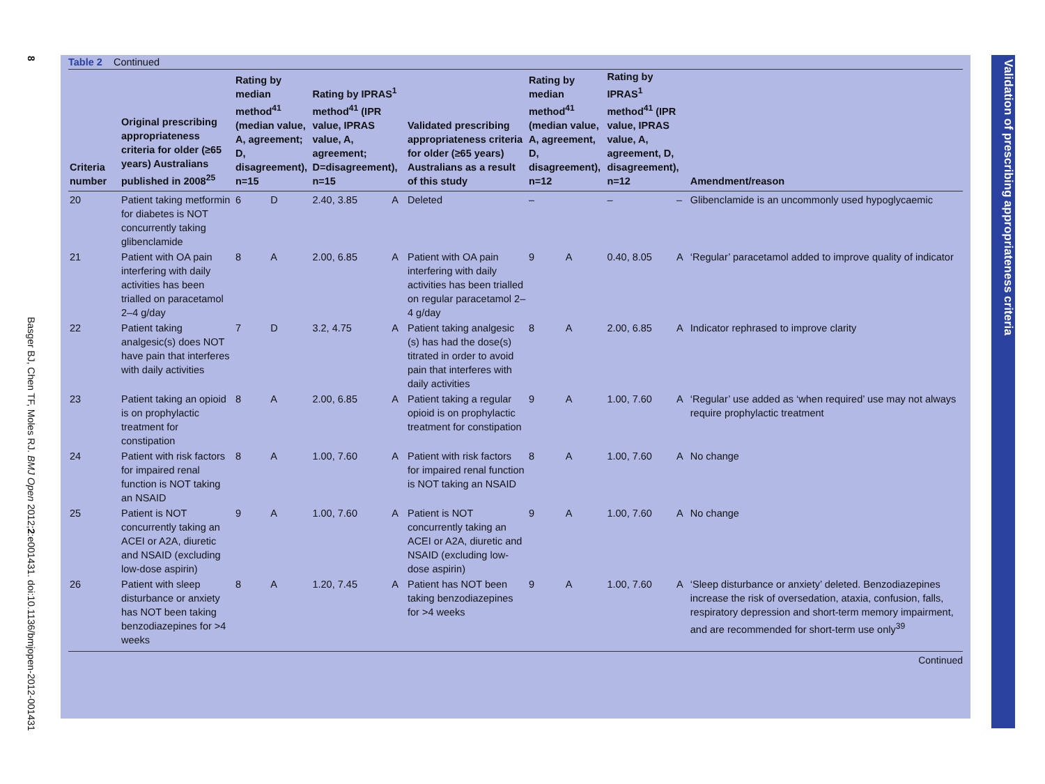8
Basger BJ, Chen TF, Moles RJ. BMJ Open 2012;2:e001431. doi:10.1136/bmjopen-2012-001431
Table 2 Continued
| Criteria number | Original prescribing appropriateness criteria for older (≥65 years) Australians published in 2008<sup>25</sup> | Rating by median method<sup>41</sup> (median value, A, agreement; D, disagreement), n=15 | | Rating by IPRAS<sup>1</sup> method<sup>41</sup> (IPR value, IPRAS value, A, agreement; D=disagreement), n=15 | | Validated prescribing appropriateness criteria for older (≥65 years) Australians as a result of this study | Rating by median method<sup>41</sup> (median value, A, agreement, D, disagreement), n=12 | | Rating by IPRAS<sup>1</sup> method<sup>41</sup> (IPR value, IPRAS value, A, agreement, D, disagreement), n=12 | | Amendment/reason |
| --- | --- | --- | --- | --- | --- | --- | --- | --- | --- | --- | --- |
| 20 | Patient taking metformin for diabetes is NOT concurrently taking glibenclamide | 6 | D | 2.40, 3.85 | A | Deleted | – | | – | – | Glibenclamide is an uncommonly used hypoglycaemic |
| 21 | Patient with OA pain interfering with daily activities has been trialled on paracetamol 2–4 g/day | 8 | A | 2.00, 6.85 | A | Patient with OA pain interfering with daily activities has been trialled on regular paracetamol 2–4 g/day | 9 | A | 0.40, 8.05 | A | ‘Regular’ paracetamol added to improve quality of indicator |
| 22 | Patient taking analgesic(s) does NOT have pain that interferes with daily activities | 7 | D | 3.2, 4.75 | A | Patient taking analgesic (s) has had the dose(s) titrated in order to avoid pain that interferes with daily activities | 8 | A | 2.00, 6.85 | A | Indicator rephrased to improve clarity |
| 23 | Patient taking an opioid is on prophylactic treatment for constipation | 8 | A | 2.00, 6.85 | A | Patient taking a regular opioid is on prophylactic treatment for constipation | 9 | A | 1.00, 7.60 | A | ‘Regular’ use added as ‘when required’ use may not always require prophylactic treatment |
| 24 | Patient with risk factors for impaired renal function is NOT taking an NSAID | 8 | A | 1.00, 7.60 | A | Patient with risk factors for impaired renal function is NOT taking an NSAID | 8 | A | 1.00, 7.60 | A | No change |
| 25 | Patient is NOT concurrently taking an ACEI or A2A, diuretic and NSAID (excluding low-dose aspirin) | 9 | A | 1.00, 7.60 | A | Patient is NOT concurrently taking an ACEI or A2A, diuretic and NSAID (excluding low-dose aspirin) | 9 | A | 1.00, 7.60 | A | No change |
| 26 | Patient with sleep disturbance or anxiety has NOT been taking benzodiazepines for >4 weeks | 8 | A | 1.20, 7.45 | A | Patient has NOT been taking benzodiazepines for >4 weeks | 9 | A | 1.00, 7.60 | A | ‘Sleep disturbance or anxiety’ deleted. Benzodiazepines increase the risk of oversedation, ataxia, confusion, falls, respiratory depression and short-term memory impairment, and are recommended for short-term use only<sup>39</sup> |
Continued
Validation of prescribing appropriateness criteria